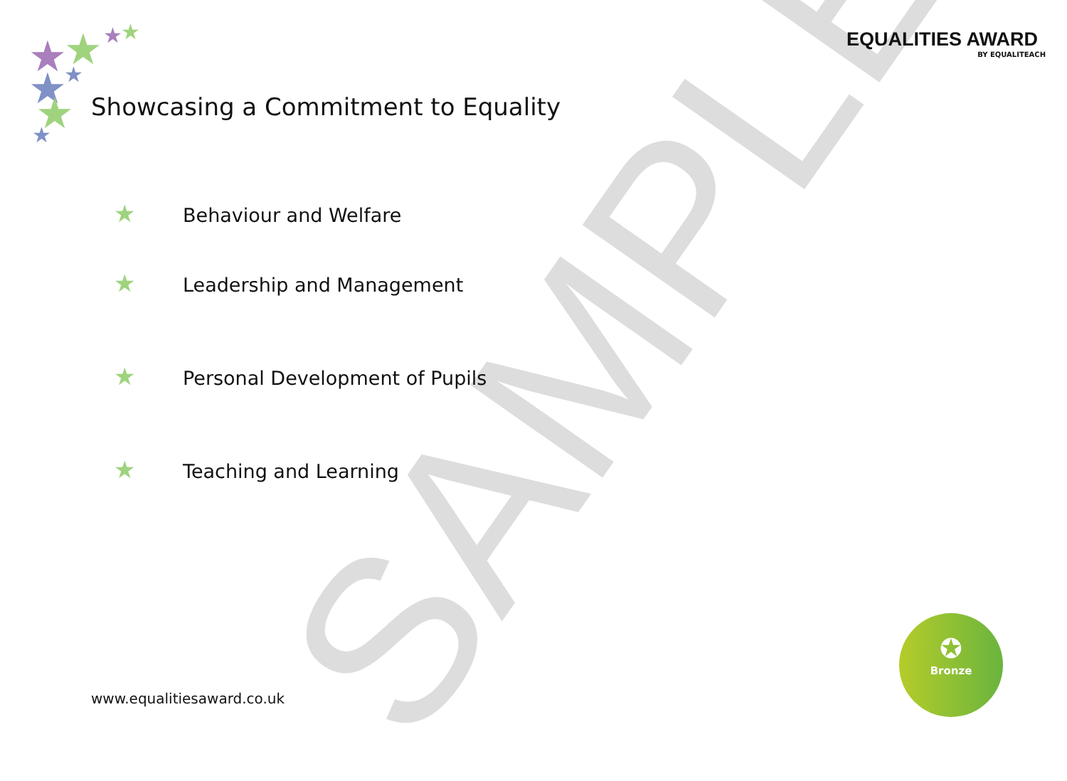SAMPLE
★
★
★
★
★
★
★
★
EQUALITIES AWARD
BY EQUALITEACH
Showcasing a Commitment to Equality
★ Behaviour and Welfare
★ Leadership and Management
★ Personal Development of Pupils
★ Teaching and Learning
www.equalitiesaward.co.uk
✪
Bronze